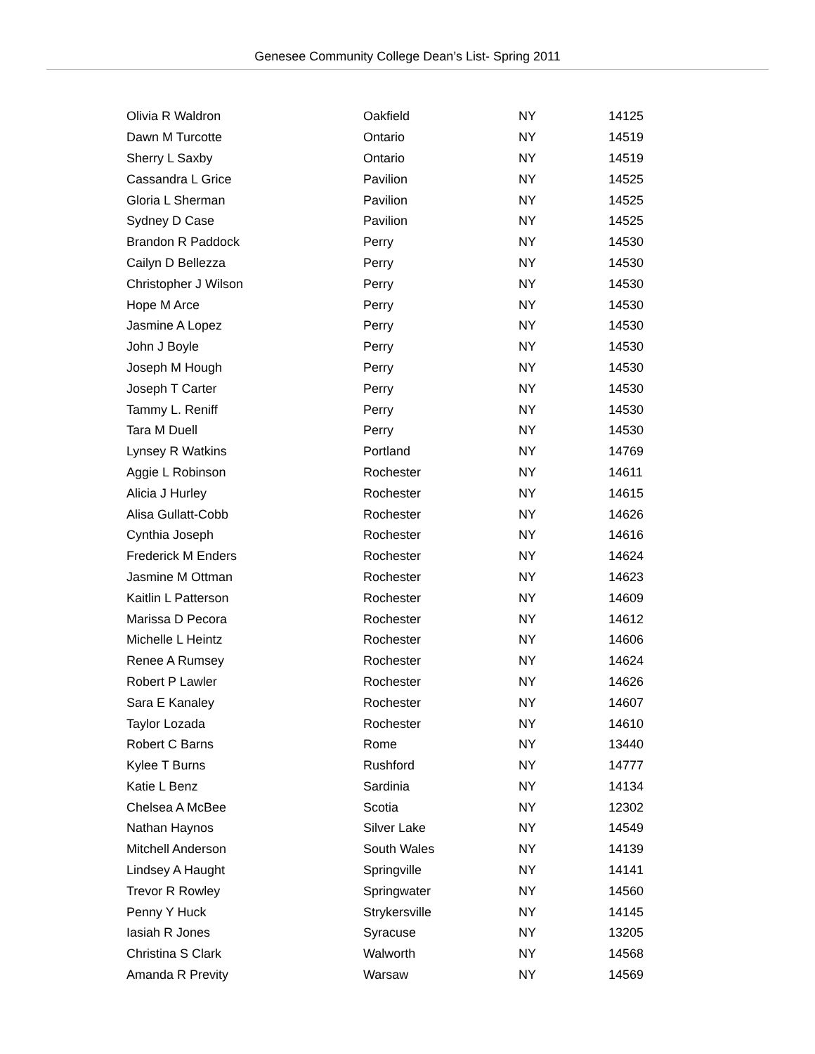Genesee Community College Dean’s List- Spring 2011
| Olivia R Waldron | Oakfield | NY | 14125 |
| Dawn M Turcotte | Ontario | NY | 14519 |
| Sherry L Saxby | Ontario | NY | 14519 |
| Cassandra L Grice | Pavilion | NY | 14525 |
| Gloria L Sherman | Pavilion | NY | 14525 |
| Sydney D Case | Pavilion | NY | 14525 |
| Brandon R Paddock | Perry | NY | 14530 |
| Cailyn D Bellezza | Perry | NY | 14530 |
| Christopher J Wilson | Perry | NY | 14530 |
| Hope M Arce | Perry | NY | 14530 |
| Jasmine A Lopez | Perry | NY | 14530 |
| John J Boyle | Perry | NY | 14530 |
| Joseph M Hough | Perry | NY | 14530 |
| Joseph T Carter | Perry | NY | 14530 |
| Tammy L. Reniff | Perry | NY | 14530 |
| Tara M Duell | Perry | NY | 14530 |
| Lynsey R Watkins | Portland | NY | 14769 |
| Aggie L Robinson | Rochester | NY | 14611 |
| Alicia J Hurley | Rochester | NY | 14615 |
| Alisa Gullatt-Cobb | Rochester | NY | 14626 |
| Cynthia Joseph | Rochester | NY | 14616 |
| Frederick M Enders | Rochester | NY | 14624 |
| Jasmine M Ottman | Rochester | NY | 14623 |
| Kaitlin L Patterson | Rochester | NY | 14609 |
| Marissa D Pecora | Rochester | NY | 14612 |
| Michelle L Heintz | Rochester | NY | 14606 |
| Renee A Rumsey | Rochester | NY | 14624 |
| Robert P Lawler | Rochester | NY | 14626 |
| Sara E Kanaley | Rochester | NY | 14607 |
| Taylor Lozada | Rochester | NY | 14610 |
| Robert C Barns | Rome | NY | 13440 |
| Kylee T Burns | Rushford | NY | 14777 |
| Katie L Benz | Sardinia | NY | 14134 |
| Chelsea A McBee | Scotia | NY | 12302 |
| Nathan Haynos | Silver Lake | NY | 14549 |
| Mitchell Anderson | South Wales | NY | 14139 |
| Lindsey A Haught | Springville | NY | 14141 |
| Trevor R Rowley | Springwater | NY | 14560 |
| Penny Y Huck | Strykersville | NY | 14145 |
| Iasiah R Jones | Syracuse | NY | 13205 |
| Christina S Clark | Walworth | NY | 14568 |
| Amanda R Previty | Warsaw | NY | 14569 |